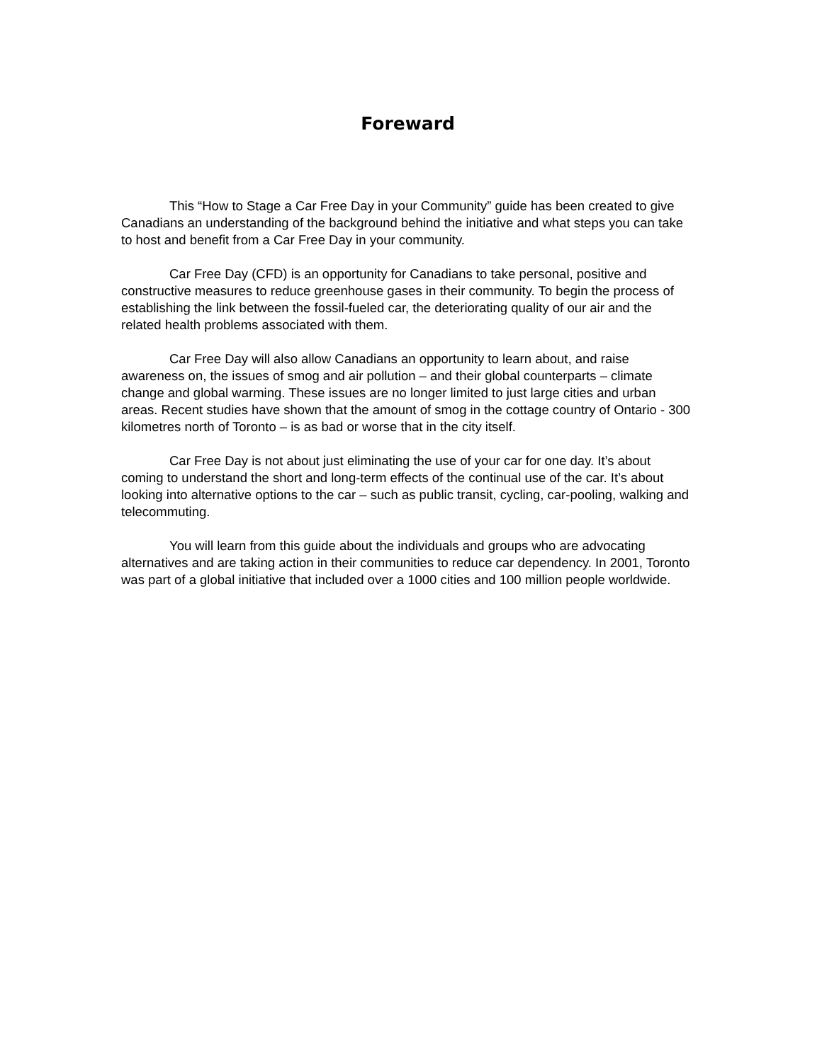Foreward
This “How to Stage a Car Free Day in your Community” guide has been created to give Canadians an understanding of the background behind the initiative and what steps you can take to host and benefit from a Car Free Day in your community.
Car Free Day (CFD) is an opportunity for Canadians to take personal, positive and constructive measures to reduce greenhouse gases in their community. To begin the process of establishing the link between the fossil-fueled car, the deteriorating quality of our air and the related health problems associated with them.
Car Free Day will also allow Canadians an opportunity to learn about, and raise awareness on, the issues of smog and air pollution – and their global counterparts – climate change and global warming. These issues are no longer limited to just large cities and urban areas. Recent studies have shown that the amount of smog in the cottage country of Ontario - 300 kilometres north of Toronto – is as bad or worse that in the city itself.
Car Free Day is not about just eliminating the use of your car for one day. It’s about coming to understand the short and long-term effects of the continual use of the car. It’s about looking into alternative options to the car – such as public transit, cycling, car-pooling, walking and telecommuting.
You will learn from this guide about the individuals and groups who are advocating alternatives and are taking action in their communities to reduce car dependency. In 2001, Toronto was part of a global initiative that included over a 1000 cities and 100 million people worldwide.